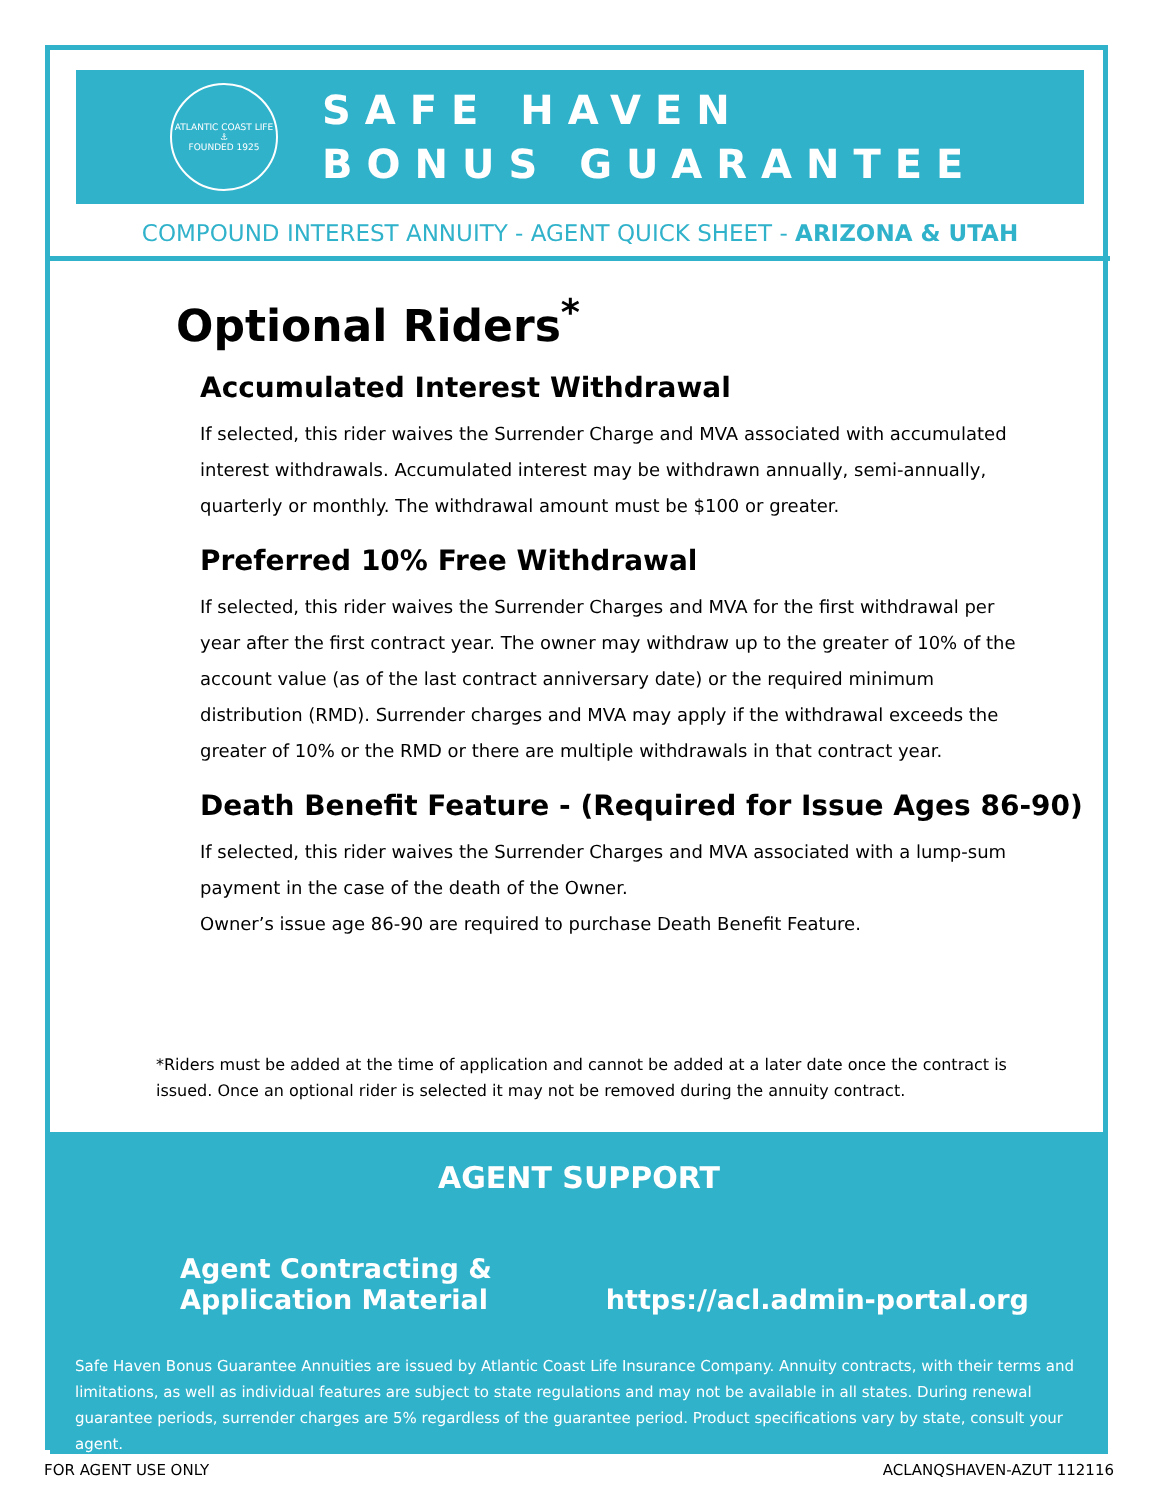ATLANTIC COAST LIFE
⚓
FOUNDED 1925
SAFE HAVEN
BONUS GUARANTEE
COMPOUND INTEREST ANNUITY - AGENT QUICK SHEET - ARIZONA & UTAH
Optional Riders<sup>*</sup>
Accumulated Interest Withdrawal
If selected, this rider waives the Surrender Charge and MVA associated with accumulated interest withdrawals. Accumulated interest may be withdrawn annually, semi-annually, quarterly or monthly. The withdrawal amount must be $100 or greater.
Preferred 10% Free Withdrawal
If selected, this rider waives the Surrender Charges and MVA for the first withdrawal per year after the first contract year. The owner may withdraw up to the greater of 10% of the account value (as of the last contract anniversary date) or the required minimum distribution (RMD). Surrender charges and MVA may apply if the withdrawal exceeds the greater of 10% or the RMD or there are multiple withdrawals in that contract year.
Death Benefit Feature - (Required for Issue Ages 86-90)
If selected, this rider waives the Surrender Charges and MVA associated with a lump-sum payment in the case of the death of the Owner.
Owner’s issue age 86-90 are required to purchase Death Benefit Feature.
*Riders must be added at the time of application and cannot be added at a later date once the contract is issued. Once an optional rider is selected it may not be removed during the annuity contract.
AGENT SUPPORT
Agent Contracting &
Application Material
https://acl.admin-portal.org
Safe Haven Bonus Guarantee Annuities are issued by Atlantic Coast Life Insurance Company. Annuity contracts, with their terms and limitations, as well as individual features are subject to state regulations and may not be available in all states. During renewal guarantee periods, surrender charges are 5% regardless of the guarantee period. Product specifications vary by state, consult your agent.
FOR AGENT USE ONLY ACLANQSHAVEN-AZUT 112116